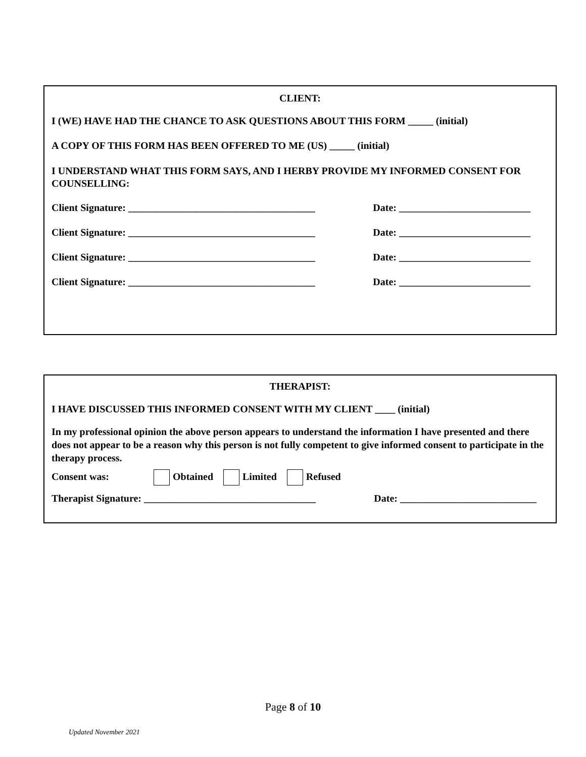CLIENT:
I (WE) HAVE HAD THE CHANCE TO ASK QUESTIONS ABOUT THIS FORM _____ (initial)
A COPY OF THIS FORM HAS BEEN OFFERED TO ME (US) _____ (initial)
I UNDERSTAND WHAT THIS FORM SAYS, AND I HERBY PROVIDE MY INFORMED CONSENT FOR COUNSELLING:
Client Signature: _____________________________________ Date: __________________________
Client Signature: _____________________________________ Date: __________________________
Client Signature: _____________________________________ Date: __________________________
Client Signature: _____________________________________ Date: __________________________
THERAPIST:
I HAVE DISCUSSED THIS INFORMED CONSENT WITH MY CLIENT ____ (initial)
In my professional opinion the above person appears to understand the information I have presented and there does not appear to be a reason why this person is not fully competent to give informed consent to participate in the therapy process.
Consent was: Obtained Limited Refused
Therapist Signature: __________________________________ Date: ___________________________
Page 8 of 10
Updated November 2021